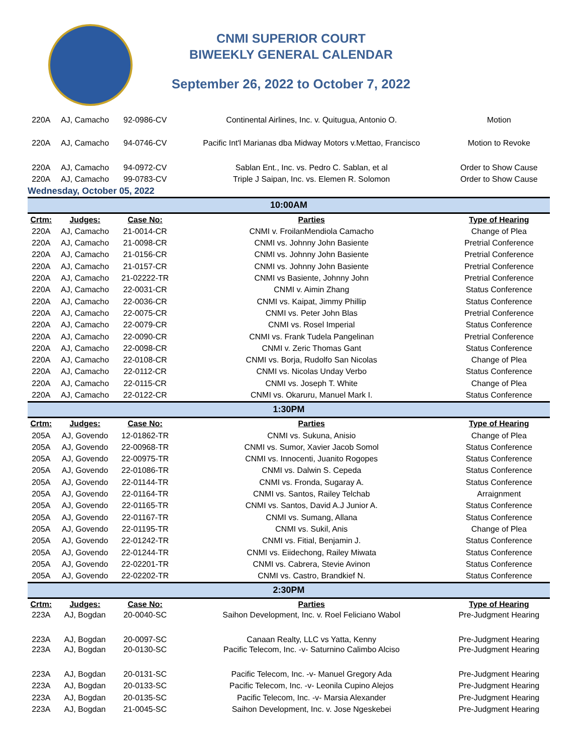CNMI SUPERIOR COURT
BIWEEKLY GENERAL CALENDAR
September 26, 2022 to October 7, 2022
| 220A | AJ, Camacho | 92-0986-CV | Continental Airlines, Inc. v. Quitugua, Antonio O. | Motion |
| 220A | AJ, Camacho | 94-0746-CV | Pacific Int'l Marianas dba Midway Motors v.Mettao, Francisco | Motion to Revoke |
| 220A | AJ, Camacho | 94-0972-CV | Sablan Ent., Inc. vs. Pedro C. Sablan, et al | Order to Show Cause |
| 220A | AJ, Camacho | 99-0783-CV | Triple J Saipan, Inc. vs. Elemen R. Solomon | Order to Show Cause |
| Wednesday, October 05, 2022 | | | | |
| 10:00AM | | | | |
| Crtm: | Judges: | Case No: | Parties | Type of Hearing |
| 220A | AJ, Camacho | 21-0014-CR | CNMI v. FroilanMendiola Camacho | Change of Plea |
| 220A | AJ, Camacho | 21-0098-CR | CNMI vs. Johnny John Basiente | Pretrial Conference |
| 220A | AJ, Camacho | 21-0156-CR | CNMI vs. Johnny John Basiente | Pretrial Conference |
| 220A | AJ, Camacho | 21-0157-CR | CNMI vs. Johnny John Basiente | Pretrial Conference |
| 220A | AJ, Camacho | 21-02222-TR | CNMI vs Basiente, Johnny John | Pretrial Conference |
| 220A | AJ, Camacho | 22-0031-CR | CNMI v. Aimin Zhang | Status Conference |
| 220A | AJ, Camacho | 22-0036-CR | CNMI vs. Kaipat, Jimmy Phillip | Status Conference |
| 220A | AJ, Camacho | 22-0075-CR | CNMI vs. Peter John Blas | Pretrial Conference |
| 220A | AJ, Camacho | 22-0079-CR | CNMI vs. Rosel Imperial | Status Conference |
| 220A | AJ, Camacho | 22-0090-CR | CNMI vs. Frank Tudela Pangelinan | Pretrial Conference |
| 220A | AJ, Camacho | 22-0098-CR | CNMI v. Zeric Thomas Gant | Status Conference |
| 220A | AJ, Camacho | 22-0108-CR | CNMI vs. Borja, Rudolfo San Nicolas | Change of Plea |
| 220A | AJ, Camacho | 22-0112-CR | CNMI vs. Nicolas Unday Verbo | Status Conference |
| 220A | AJ, Camacho | 22-0115-CR | CNMI vs. Joseph T. White | Change of Plea |
| 220A | AJ, Camacho | 22-0122-CR | CNMI vs. Okaruru, Manuel Mark I. | Status Conference |
| 1:30PM | | | | |
| Crtm: | Judges: | Case No: | Parties | Type of Hearing |
| 205A | AJ, Govendo | 12-01862-TR | CNMI vs. Sukuna, Anisio | Change of Plea |
| 205A | AJ, Govendo | 22-00968-TR | CNMI vs. Sumor, Xavier Jacob Somol | Status Conference |
| 205A | AJ, Govendo | 22-00975-TR | CNMI vs. Innocenti, Juanito Rogopes | Status Conference |
| 205A | AJ, Govendo | 22-01086-TR | CNMI vs. Dalwin S. Cepeda | Status Conference |
| 205A | AJ, Govendo | 22-01144-TR | CNMI vs. Fronda, Sugaray A. | Status Conference |
| 205A | AJ, Govendo | 22-01164-TR | CNMI vs. Santos, Railey Telchab | Arraignment |
| 205A | AJ, Govendo | 22-01165-TR | CNMI vs. Santos, David A.J Junior A. | Status Conference |
| 205A | AJ, Govendo | 22-01167-TR | CNMI vs. Sumang, Allana | Status Conference |
| 205A | AJ, Govendo | 22-01195-TR | CNMI vs. Sukil, Anis | Change of Plea |
| 205A | AJ, Govendo | 22-01242-TR | CNMI vs. Fitial, Benjamin J. | Status Conference |
| 205A | AJ, Govendo | 22-01244-TR | CNMI vs. Eiidechong, Railey Miwata | Status Conference |
| 205A | AJ, Govendo | 22-02201-TR | CNMI vs. Cabrera, Stevie Avinon | Status Conference |
| 205A | AJ, Govendo | 22-02202-TR | CNMI vs. Castro, Brandkief N. | Status Conference |
| 2:30PM | | | | |
| Crtm: | Judges: | Case No: | Parties | Type of Hearing |
| 223A | AJ, Bogdan | 20-0040-SC | Saihon Development, Inc. v. Roel Feliciano Wabol | Pre-Judgment Hearing |
| 223A | AJ, Bogdan | 20-0097-SC | Canaan Realty, LLC vs Yatta, Kenny | Pre-Judgment Hearing |
| 223A | AJ, Bogdan | 20-0130-SC | Pacific Telecom, Inc. -v- Saturnino Calimbo Alciso | Pre-Judgment Hearing |
| 223A | AJ, Bogdan | 20-0131-SC | Pacific Telecom, Inc. -v- Manuel Gregory Ada | Pre-Judgment Hearing |
| 223A | AJ, Bogdan | 20-0133-SC | Pacific Telecom, Inc. -v- Leonila Cupino Alejos | Pre-Judgment Hearing |
| 223A | AJ, Bogdan | 20-0135-SC | Pacific Telecom, Inc. -v- Marsia Alexander | Pre-Judgment Hearing |
| 223A | AJ, Bogdan | 21-0045-SC | Saihon Development, Inc. v. Jose Ngeskebei | Pre-Judgment Hearing |